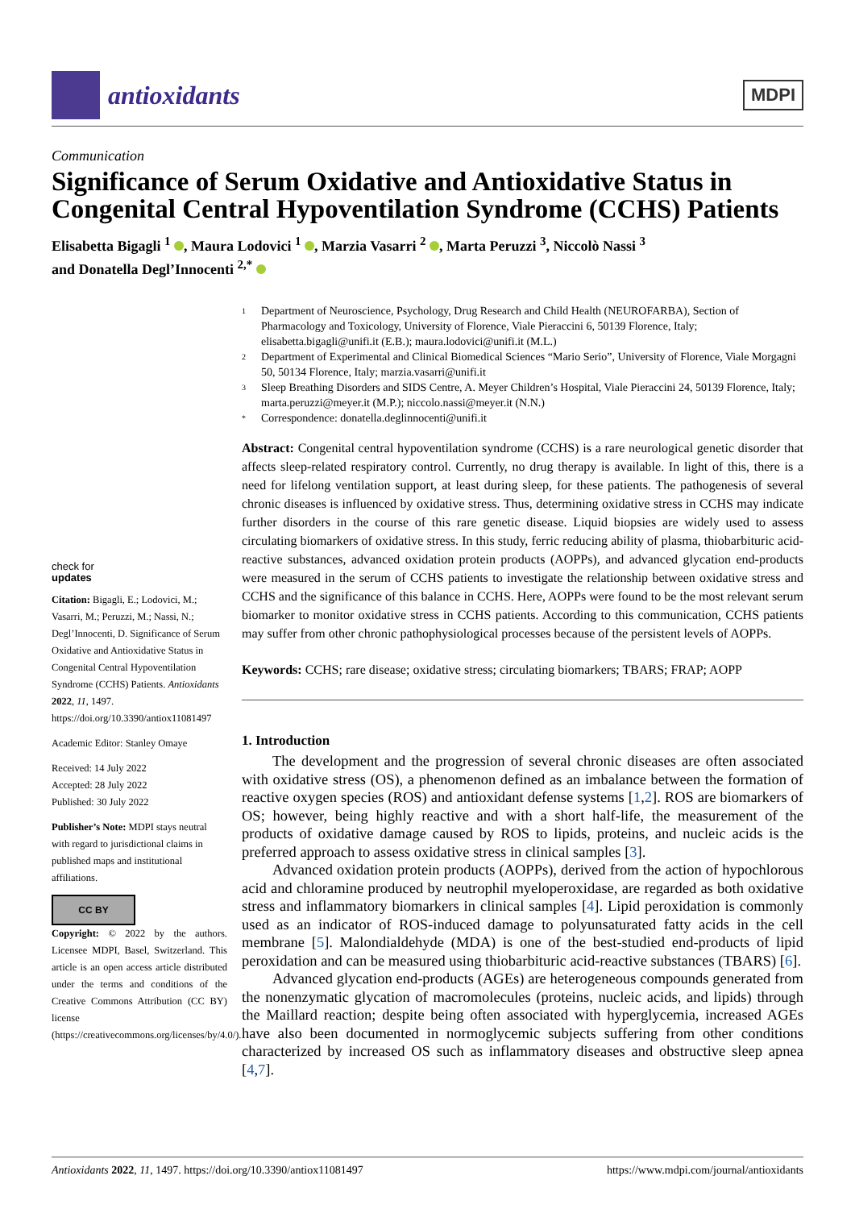antioxidants
MDPI
Communication
Significance of Serum Oxidative and Antioxidative Status in Congenital Central Hypoventilation Syndrome (CCHS) Patients
Elisabetta Bigagli <sup>1</sup> , Maura Lodovici <sup>1</sup> , Marzia Vasarri <sup>2</sup> , Marta Peruzzi <sup>3</sup>, Niccolò Nassi <sup>3</sup>
and Donatella Degl’Innocenti <sup>2,*</sup>
check for
updates
Citation: Bigagli, E.; Lodovici, M.; Vasarri, M.; Peruzzi, M.; Nassi, N.; Degl’Innocenti, D. Significance of Serum Oxidative and Antioxidative Status in Congenital Central Hypoventilation Syndrome (CCHS) Patients. Antioxidants 2022, 11, 1497. https://doi.org/10.3390/antiox11081497
Academic Editor: Stanley Omaye
Received: 14 July 2022
Accepted: 28 July 2022
Published: 30 July 2022
Publisher’s Note: MDPI stays neutral with regard to jurisdictional claims in published maps and institutional affiliations.
CC BY
Copyright: © 2022 by the authors. Licensee MDPI, Basel, Switzerland. This article is an open access article distributed under the terms and conditions of the Creative Commons Attribution (CC BY) license (https://creativecommons.org/licenses/by/4.0/).
1 Department of Neuroscience, Psychology, Drug Research and Child Health (NEUROFARBA), Section of Pharmacology and Toxicology, University of Florence, Viale Pieraccini 6, 50139 Florence, Italy; elisabetta.bigagli@unifi.it (E.B.); maura.lodovici@unifi.it (M.L.)
2 Department of Experimental and Clinical Biomedical Sciences “Mario Serio”, University of Florence, Viale Morgagni 50, 50134 Florence, Italy; marzia.vasarri@unifi.it
3 Sleep Breathing Disorders and SIDS Centre, A. Meyer Children’s Hospital, Viale Pieraccini 24, 50139 Florence, Italy; marta.peruzzi@meyer.it (M.P.); niccolo.nassi@meyer.it (N.N.)
* Correspondence: donatella.deglinnocenti@unifi.it
Abstract: Congenital central hypoventilation syndrome (CCHS) is a rare neurological genetic disorder that affects sleep-related respiratory control. Currently, no drug therapy is available. In light of this, there is a need for lifelong ventilation support, at least during sleep, for these patients. The pathogenesis of several chronic diseases is influenced by oxidative stress. Thus, determining oxidative stress in CCHS may indicate further disorders in the course of this rare genetic disease. Liquid biopsies are widely used to assess circulating biomarkers of oxidative stress. In this study, ferric reducing ability of plasma, thiobarbituric acid-reactive substances, advanced oxidation protein products (AOPPs), and advanced glycation end-products were measured in the serum of CCHS patients to investigate the relationship between oxidative stress and CCHS and the significance of this balance in CCHS. Here, AOPPs were found to be the most relevant serum biomarker to monitor oxidative stress in CCHS patients. According to this communication, CCHS patients may suffer from other chronic pathophysiological processes because of the persistent levels of AOPPs.
Keywords: CCHS; rare disease; oxidative stress; circulating biomarkers; TBARS; FRAP; AOPP
1. Introduction
The development and the progression of several chronic diseases are often associated with oxidative stress (OS), a phenomenon defined as an imbalance between the formation of reactive oxygen species (ROS) and antioxidant defense systems [1,2]. ROS are biomarkers of OS; however, being highly reactive and with a short half-life, the measurement of the products of oxidative damage caused by ROS to lipids, proteins, and nucleic acids is the preferred approach to assess oxidative stress in clinical samples [3].
Advanced oxidation protein products (AOPPs), derived from the action of hypochlorous acid and chloramine produced by neutrophil myeloperoxidase, are regarded as both oxidative stress and inflammatory biomarkers in clinical samples [4]. Lipid peroxidation is commonly used as an indicator of ROS-induced damage to polyunsaturated fatty acids in the cell membrane [5]. Malondialdehyde (MDA) is one of the best-studied end-products of lipid peroxidation and can be measured using thiobarbituric acid-reactive substances (TBARS) [6].
Advanced glycation end-products (AGEs) are heterogeneous compounds generated from the nonenzymatic glycation of macromolecules (proteins, nucleic acids, and lipids) through the Maillard reaction; despite being often associated with hyperglycemia, increased AGEs have also been documented in normoglycemic subjects suffering from other conditions characterized by increased OS such as inflammatory diseases and obstructive sleep apnea [4,7].
Antioxidants 2022, 11, 1497. https://doi.org/10.3390/antiox11081497 https://www.mdpi.com/journal/antioxidants